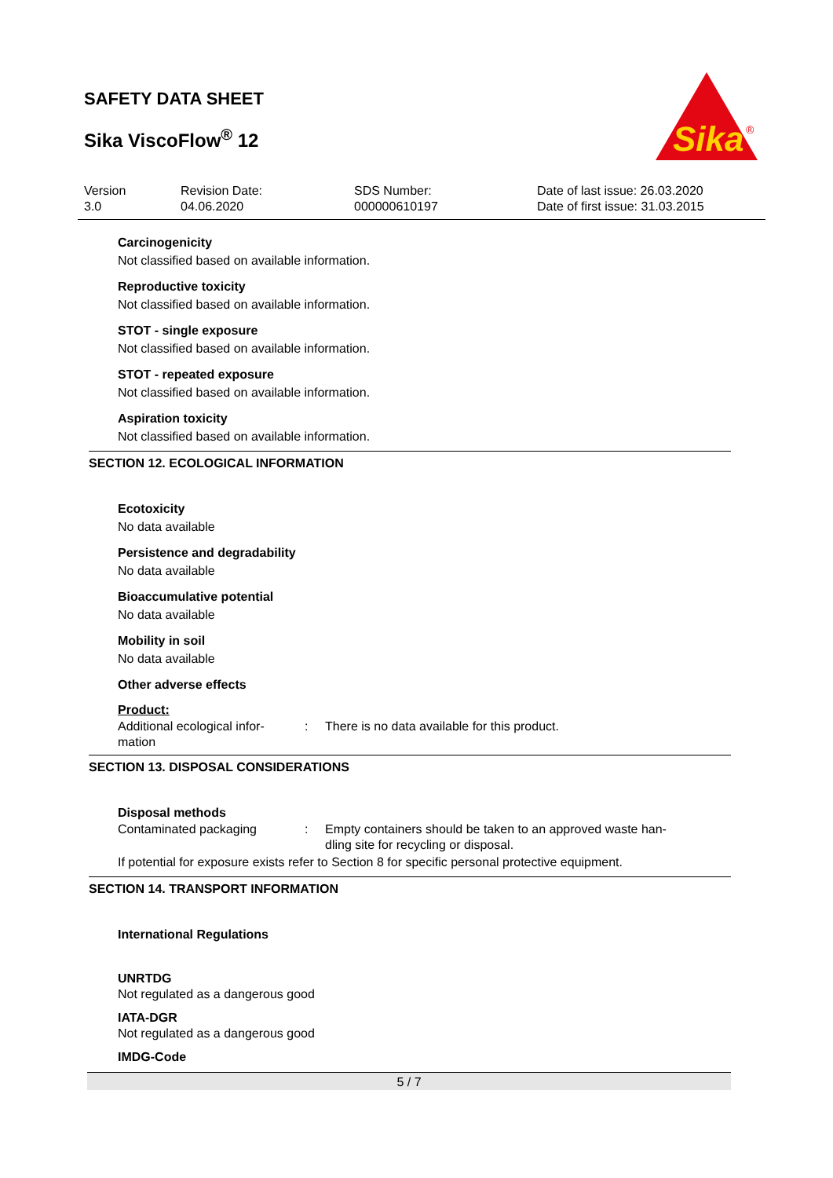SAFETY DATA SHEET
Sika ViscoFlow<sup>®</sup> 12
Sika
®
Version
3.0
Revision Date:
04.06.2020
SDS Number:
000000610197
Date of last issue: 26.03.2020
Date of first issue: 31.03.2015
Carcinogenicity
Not classified based on available information.
Reproductive toxicity
Not classified based on available information.
STOT - single exposure
Not classified based on available information.
STOT - repeated exposure
Not classified based on available information.
Aspiration toxicity
Not classified based on available information.
SECTION 12. ECOLOGICAL INFORMATION
Ecotoxicity
No data available
Persistence and degradability
No data available
Bioaccumulative potential
No data available
Mobility in soil
No data available
Other adverse effects
Product:
Additional ecological infor-
mation
: There is no data available for this product.
SECTION 13. DISPOSAL CONSIDERATIONS
Disposal methods
Contaminated packaging : Empty containers should be taken to an approved waste han-
dling site for recycling or disposal.
If potential for exposure exists refer to Section 8 for specific personal protective equipment.
SECTION 14. TRANSPORT INFORMATION
International Regulations
UNRTDG
Not regulated as a dangerous good
IATA-DGR
Not regulated as a dangerous good
IMDG-Code
5 / 7